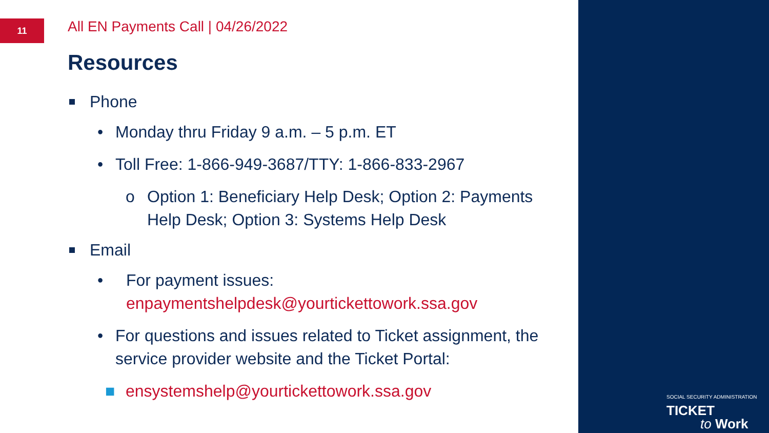11
All EN Payments Call | 04/26/2022
Resources
Phone
• Monday thru Friday 9 a.m. – 5 p.m. ET
• Toll Free: 1-866-949-3687/TTY: 1-866-833-2967
o Option 1: Beneficiary Help Desk; Option 2: Payments Help Desk; Option 3: Systems Help Desk
Email
• For payment issues:
enpaymentshelpdesk@yourtickettowork.ssa.gov
• For questions and issues related to Ticket assignment, the service provider website and the Ticket Portal:
■ ensystemshelp@yourtickettowork.ssa.gov
SOCIAL SECURITY ADMINISTRATION TICKET
to Work